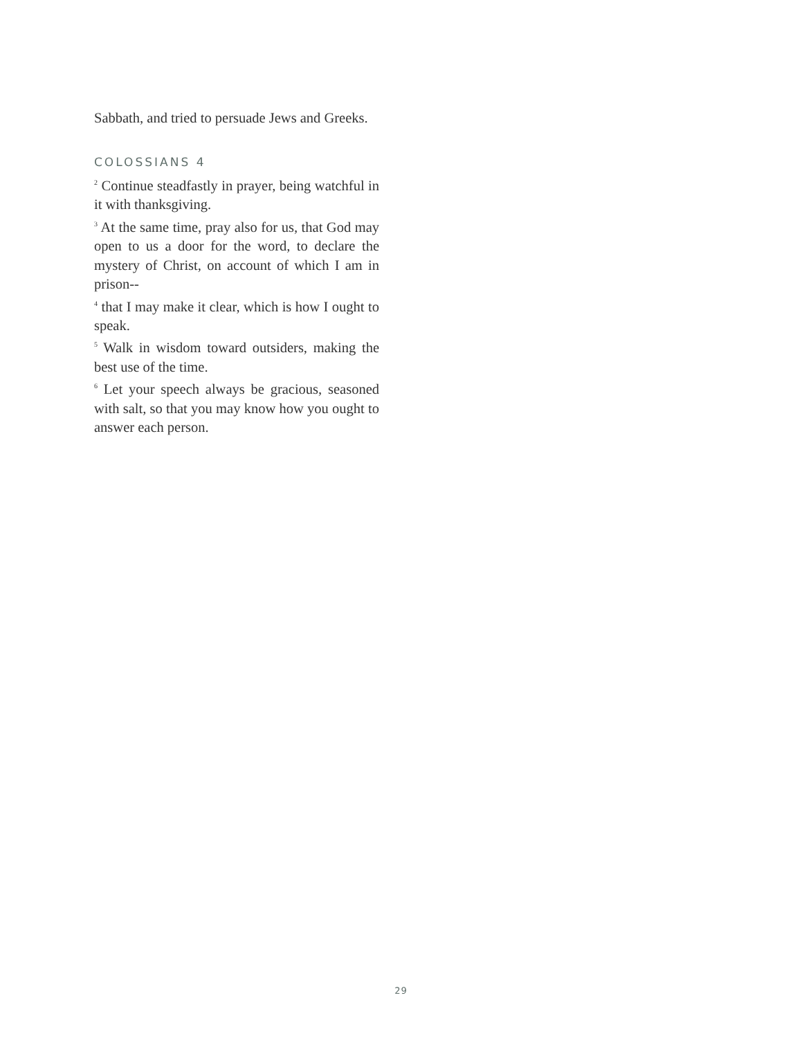Sabbath, and tried to persuade Jews and Greeks.
COLOSSIANS 4
<sup>2</sup> Continue steadfastly in prayer, being watchful in it with thanksgiving.
<sup>3</sup> At the same time, pray also for us, that God may open to us a door for the word, to declare the mystery of Christ, on account of which I am in prison--
<sup>4</sup> that I may make it clear, which is how I ought to speak.
<sup>5</sup> Walk in wisdom toward outsiders, making the best use of the time.
<sup>6</sup> Let your speech always be gracious, seasoned with salt, so that you may know how you ought to answer each person.
29